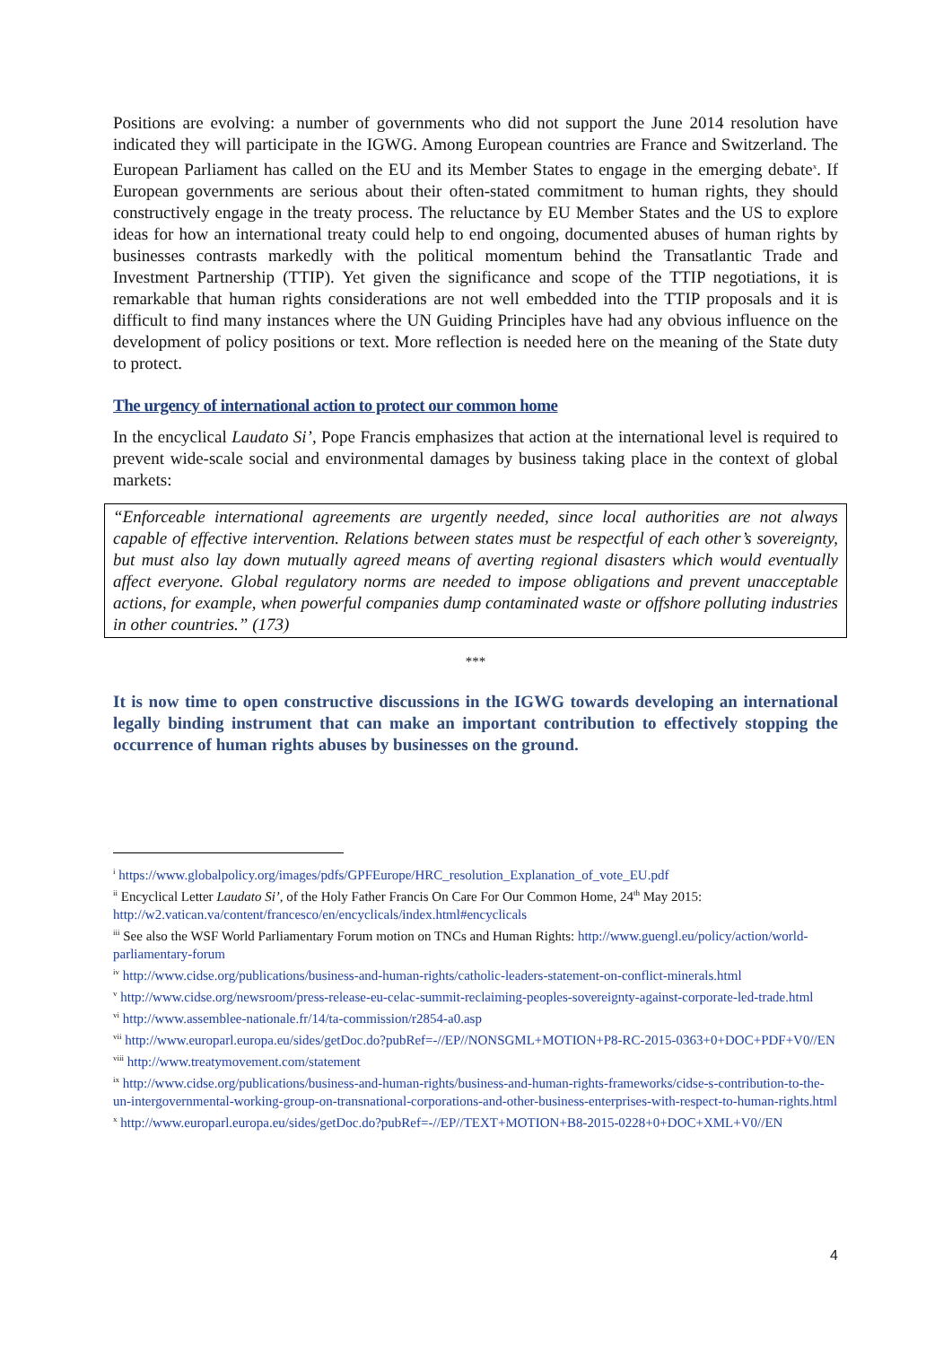Positions are evolving: a number of governments who did not support the June 2014 resolution have indicated they will participate in the IGWG. Among European countries are France and Switzerland. The European Parliament has called on the EU and its Member States to engage in the emerging debate<sup>x</sup>. If European governments are serious about their often-stated commitment to human rights, they should constructively engage in the treaty process. The reluctance by EU Member States and the US to explore ideas for how an international treaty could help to end ongoing, documented abuses of human rights by businesses contrasts markedly with the political momentum behind the Transatlantic Trade and Investment Partnership (TTIP). Yet given the significance and scope of the TTIP negotiations, it is remarkable that human rights considerations are not well embedded into the TTIP proposals and it is difficult to find many instances where the UN Guiding Principles have had any obvious influence on the development of policy positions or text. More reflection is needed here on the meaning of the State duty to protect.
The urgency of international action to protect our common home
In the encyclical Laudato Si’, Pope Francis emphasizes that action at the international level is required to prevent wide-scale social and environmental damages by business taking place in the context of global markets:
“Enforceable international agreements are urgently needed, since local authorities are not always capable of effective intervention. Relations between states must be respectful of each other’s sovereignty, but must also lay down mutually agreed means of averting regional disasters which would eventually affect everyone. Global regulatory norms are needed to impose obligations and prevent unacceptable actions, for example, when powerful companies dump contaminated waste or offshore polluting industries in other countries.” (173)
***
It is now time to open constructive discussions in the IGWG towards developing an international legally binding instrument that can make an important contribution to effectively stopping the occurrence of human rights abuses by businesses on the ground.
<sup>i</sup> https://www.globalpolicy.org/images/pdfs/GPFEurope/HRC_resolution_Explanation_of_vote_EU.pdf
<sup>ii</sup> Encyclical Letter Laudato Si’, of the Holy Father Francis On Care For Our Common Home, 24<sup>th</sup> May 2015: http://w2.vatican.va/content/francesco/en/encyclicals/index.html#encyclicals
<sup>iii</sup> See also the WSF World Parliamentary Forum motion on TNCs and Human Rights: http://www.guengl.eu/policy/action/world-parliamentary-forum
<sup>iv</sup> http://www.cidse.org/publications/business-and-human-rights/catholic-leaders-statement-on-conflict-minerals.html
<sup>v</sup> http://www.cidse.org/newsroom/press-release-eu-celac-summit-reclaiming-peoples-sovereignty-against-corporate-led-trade.html
<sup>vi</sup> http://www.assemblee-nationale.fr/14/ta-commission/r2854-a0.asp
<sup>vii</sup> http://www.europarl.europa.eu/sides/getDoc.do?pubRef=-//EP//NONSGML+MOTION+P8-RC-2015-0363+0+DOC+PDF+V0//EN
<sup>viii</sup> http://www.treatymovement.com/statement
<sup>ix</sup> http://www.cidse.org/publications/business-and-human-rights/business-and-human-rights-frameworks/cidse-s-contribution-to-the-un-intergovernmental-working-group-on-transnational-corporations-and-other-business-enterprises-with-respect-to-human-rights.html
<sup>x</sup> http://www.europarl.europa.eu/sides/getDoc.do?pubRef=-//EP//TEXT+MOTION+B8-2015-0228+0+DOC+XML+V0//EN
4